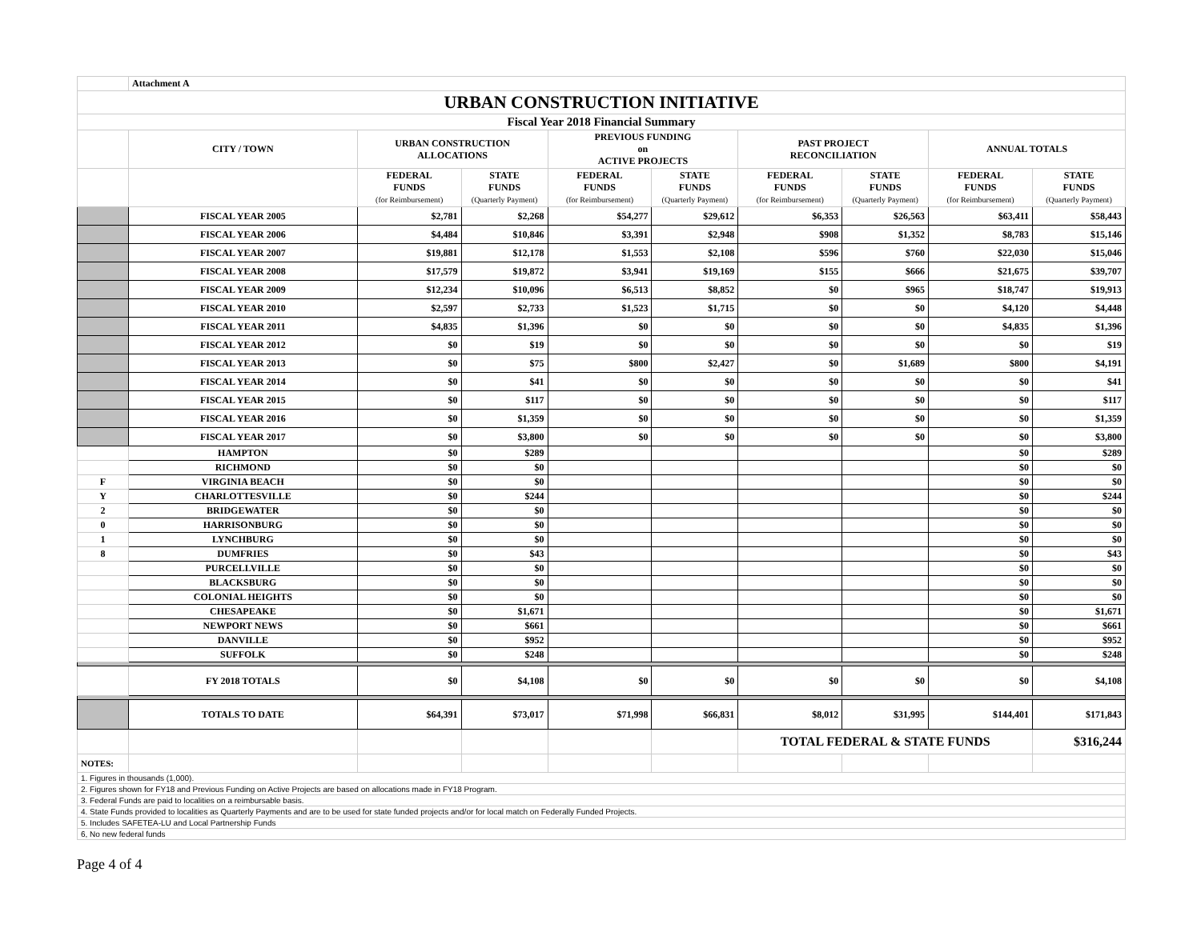| | Attachment A | | | | | | | | |
| URBAN CONSTRUCTION INITIATIVE | | | | | | | | | |
| Fiscal Year 2018 Financial Summary | | | | | | | | | |
| | CITY / TOWN | URBAN CONSTRUCTION ALLOCATIONS | | PREVIOUS FUNDING on ACTIVE PROJECTS | | PAST PROJECT RECONCILIATION | | ANNUAL TOTALS | |
| | | FEDERAL FUNDS (for Reimbursement) | STATE FUNDS (Quarterly Payment) | FEDERAL FUNDS (for Reimbursement) | STATE FUNDS (Quarterly Payment) | FEDERAL FUNDS (for Reimbursement) | STATE FUNDS (Quarterly Payment) | FEDERAL FUNDS (for Reimbursement) | STATE FUNDS (Quarterly Payment) |
| | FISCAL YEAR 2005 | $2,781 | $2,268 | $54,277 | $29,612 | $6,353 | $26,563 | $63,411 | $58,443 |
| | FISCAL YEAR 2006 | $4,484 | $10,846 | $3,391 | $2,948 | $908 | $1,352 | $8,783 | $15,146 |
| | FISCAL YEAR 2007 | $19,881 | $12,178 | $1,553 | $2,108 | $596 | $760 | $22,030 | $15,046 |
| | FISCAL YEAR 2008 | $17,579 | $19,872 | $3,941 | $19,169 | $155 | $666 | $21,675 | $39,707 |
| | FISCAL YEAR 2009 | $12,234 | $10,096 | $6,513 | $8,852 | $0 | $965 | $18,747 | $19,913 |
| | FISCAL YEAR 2010 | $2,597 | $2,733 | $1,523 | $1,715 | $0 | $0 | $4,120 | $4,448 |
| | FISCAL YEAR 2011 | $4,835 | $1,396 | $0 | $0 | $0 | $0 | $4,835 | $1,396 |
| | FISCAL YEAR 2012 | $0 | $19 | $0 | $0 | $0 | $0 | $0 | $19 |
| | FISCAL YEAR 2013 | $0 | $75 | $800 | $2,427 | $0 | $1,689 | $800 | $4,191 |
| | FISCAL YEAR 2014 | $0 | $41 | $0 | $0 | $0 | $0 | $0 | $41 |
| | FISCAL YEAR 2015 | $0 | $117 | $0 | $0 | $0 | $0 | $0 | $117 |
| | FISCAL YEAR 2016 | $0 | $1,359 | $0 | $0 | $0 | $0 | $0 | $1,359 |
| | FISCAL YEAR 2017 | $0 | $3,800 | $0 | $0 | $0 | $0 | $0 | $3,800 |
| | HAMPTON | $0 | $289 | | | | | $0 | $289 |
| | RICHMOND | $0 | $0 | | | | | $0 | $0 |
| F | VIRGINIA BEACH | $0 | $0 | | | | | $0 | $0 |
| Y | CHARLOTTESVILLE | $0 | $244 | | | | | $0 | $244 |
| 2 | BRIDGEWATER | $0 | $0 | | | | | $0 | $0 |
| 0 | HARRISONBURG | $0 | $0 | | | | | $0 | $0 |
| 1 | LYNCHBURG | $0 | $0 | | | | | $0 | $0 |
| 8 | DUMFRIES | $0 | $43 | | | | | $0 | $43 |
| | PURCELLVILLE | $0 | $0 | | | | | $0 | $0 |
| | BLACKSBURG | $0 | $0 | | | | | $0 | $0 |
| | COLONIAL HEIGHTS | $0 | $0 | | | | | $0 | $0 |
| | CHESAPEAKE | $0 | $1,671 | | | | | $0 | $1,671 |
| | NEWPORT NEWS | $0 | $661 | | | | | $0 | $661 |
| | DANVILLE | $0 | $952 | | | | | $0 | $952 |
| | SUFFOLK | $0 | $248 | | | | | $0 | $248 |
| | FY 2018 TOTALS | $0 | $4,108 | $0 | $0 | $0 | $0 | $0 | $4,108 |
| | TOTALS TO DATE | $64,391 | $73,017 | $71,998 | $66,831 | $8,012 | $31,995 | $144,401 | $171,843 |
| | | | | | | TOTAL FEDERAL & STATE FUNDS | | | $316,244 |
| NOTES: | | | | | | | | | |
| 1. Figures in thousands (1,000). | | | | | | | | | |
| 2. Figures shown for FY18 and Previous Funding on Active Projects are based on allocations made in FY18 Program. | | | | | | | | | |
| 3. Federal Funds are paid to localities on a reimbursable basis. | | | | | | | | | |
| 4. State Funds provided to localities as Quarterly Payments and are to be used for state funded projects and/or for local match on Federally Funded Projects. | | | | | | | | | |
| 5. Includes SAFETEA-LU and Local Partnership Funds | | | | | | | | | |
| 6, No new federal funds | | | | | | | | | |
Page 4 of 4